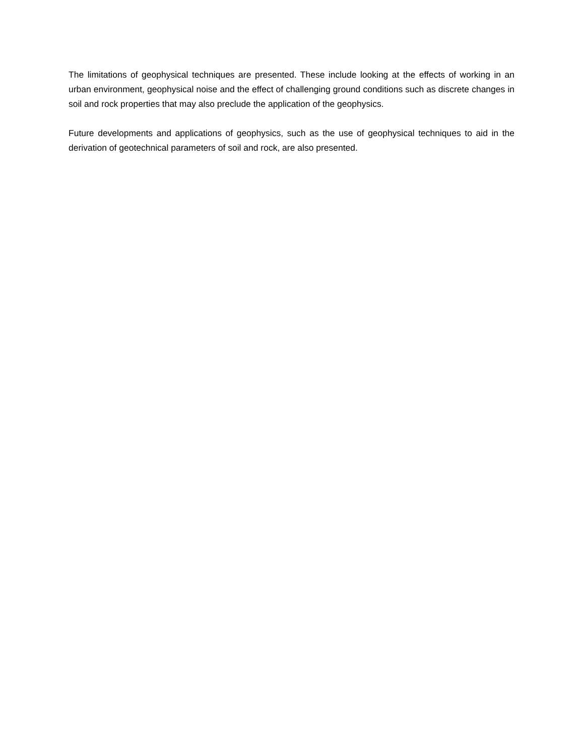The limitations of geophysical techniques are presented. These include looking at the effects of working in an urban environment, geophysical noise and the effect of challenging ground conditions such as discrete changes in soil and rock properties that may also preclude the application of the geophysics.
Future developments and applications of geophysics, such as the use of geophysical techniques to aid in the derivation of geotechnical parameters of soil and rock, are also presented.